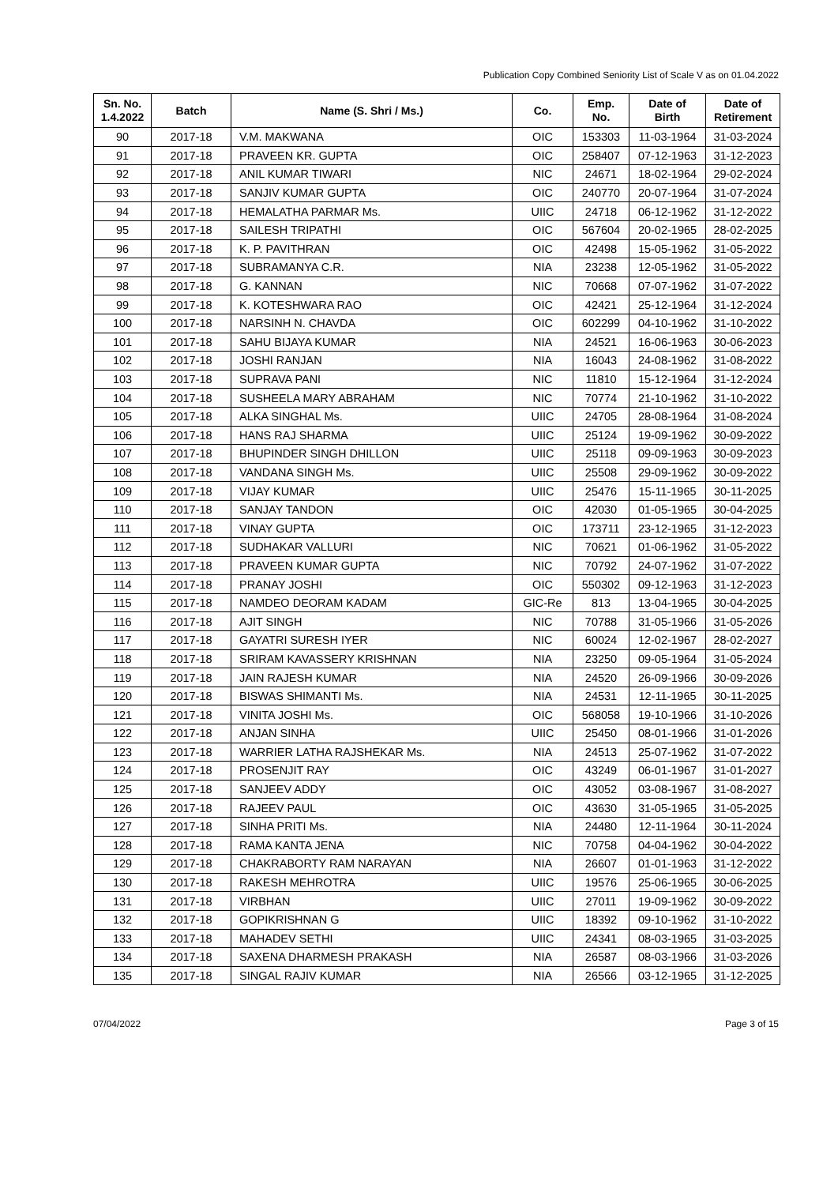Publication Copy Combined Seniority List of Scale V as on 01.04.2022
| Sn. No. 1.4.2022 | Batch | Name (S. Shri / Ms.) | Co. | Emp. No. | Date of Birth | Date of Retirement |
| --- | --- | --- | --- | --- | --- | --- |
| 90 | 2017-18 | V.M. MAKWANA | OIC | 153303 | 11-03-1964 | 31-03-2024 |
| 91 | 2017-18 | PRAVEEN KR. GUPTA | OIC | 258407 | 07-12-1963 | 31-12-2023 |
| 92 | 2017-18 | ANIL KUMAR TIWARI | NIC | 24671 | 18-02-1964 | 29-02-2024 |
| 93 | 2017-18 | SANJIV KUMAR GUPTA | OIC | 240770 | 20-07-1964 | 31-07-2024 |
| 94 | 2017-18 | HEMALATHA PARMAR Ms. | UIIC | 24718 | 06-12-1962 | 31-12-2022 |
| 95 | 2017-18 | SAILESH TRIPATHI | OIC | 567604 | 20-02-1965 | 28-02-2025 |
| 96 | 2017-18 | K. P. PAVITHRAN | OIC | 42498 | 15-05-1962 | 31-05-2022 |
| 97 | 2017-18 | SUBRAMANYA C.R. | NIA | 23238 | 12-05-1962 | 31-05-2022 |
| 98 | 2017-18 | G. KANNAN | NIC | 70668 | 07-07-1962 | 31-07-2022 |
| 99 | 2017-18 | K. KOTESHWARA RAO | OIC | 42421 | 25-12-1964 | 31-12-2024 |
| 100 | 2017-18 | NARSINH N. CHAVDA | OIC | 602299 | 04-10-1962 | 31-10-2022 |
| 101 | 2017-18 | SAHU BIJAYA KUMAR | NIA | 24521 | 16-06-1963 | 30-06-2023 |
| 102 | 2017-18 | JOSHI RANJAN | NIA | 16043 | 24-08-1962 | 31-08-2022 |
| 103 | 2017-18 | SUPRAVA PANI | NIC | 11810 | 15-12-1964 | 31-12-2024 |
| 104 | 2017-18 | SUSHEELA MARY ABRAHAM | NIC | 70774 | 21-10-1962 | 31-10-2022 |
| 105 | 2017-18 | ALKA SINGHAL Ms. | UIIC | 24705 | 28-08-1964 | 31-08-2024 |
| 106 | 2017-18 | HANS RAJ SHARMA | UIIC | 25124 | 19-09-1962 | 30-09-2022 |
| 107 | 2017-18 | BHUPINDER SINGH DHILLON | UIIC | 25118 | 09-09-1963 | 30-09-2023 |
| 108 | 2017-18 | VANDANA SINGH Ms. | UIIC | 25508 | 29-09-1962 | 30-09-2022 |
| 109 | 2017-18 | VIJAY KUMAR | UIIC | 25476 | 15-11-1965 | 30-11-2025 |
| 110 | 2017-18 | SANJAY TANDON | OIC | 42030 | 01-05-1965 | 30-04-2025 |
| 111 | 2017-18 | VINAY GUPTA | OIC | 173711 | 23-12-1965 | 31-12-2023 |
| 112 | 2017-18 | SUDHAKAR VALLURI | NIC | 70621 | 01-06-1962 | 31-05-2022 |
| 113 | 2017-18 | PRAVEEN KUMAR GUPTA | NIC | 70792 | 24-07-1962 | 31-07-2022 |
| 114 | 2017-18 | PRANAY JOSHI | OIC | 550302 | 09-12-1963 | 31-12-2023 |
| 115 | 2017-18 | NAMDEO DEORAM KADAM | GIC-Re | 813 | 13-04-1965 | 30-04-2025 |
| 116 | 2017-18 | AJIT SINGH | NIC | 70788 | 31-05-1966 | 31-05-2026 |
| 117 | 2017-18 | GAYATRI SURESH IYER | NIC | 60024 | 12-02-1967 | 28-02-2027 |
| 118 | 2017-18 | SRIRAM KAVASSERY KRISHNAN | NIA | 23250 | 09-05-1964 | 31-05-2024 |
| 119 | 2017-18 | JAIN RAJESH KUMAR | NIA | 24520 | 26-09-1966 | 30-09-2026 |
| 120 | 2017-18 | BISWAS SHIMANTI Ms. | NIA | 24531 | 12-11-1965 | 30-11-2025 |
| 121 | 2017-18 | VINITA JOSHI Ms. | OIC | 568058 | 19-10-1966 | 31-10-2026 |
| 122 | 2017-18 | ANJAN SINHA | UIIC | 25450 | 08-01-1966 | 31-01-2026 |
| 123 | 2017-18 | WARRIER LATHA RAJSHEKAR Ms. | NIA | 24513 | 25-07-1962 | 31-07-2022 |
| 124 | 2017-18 | PROSENJIT RAY | OIC | 43249 | 06-01-1967 | 31-01-2027 |
| 125 | 2017-18 | SANJEEV ADDY | OIC | 43052 | 03-08-1967 | 31-08-2027 |
| 126 | 2017-18 | RAJEEV PAUL | OIC | 43630 | 31-05-1965 | 31-05-2025 |
| 127 | 2017-18 | SINHA PRITI Ms. | NIA | 24480 | 12-11-1964 | 30-11-2024 |
| 128 | 2017-18 | RAMA KANTA JENA | NIC | 70758 | 04-04-1962 | 30-04-2022 |
| 129 | 2017-18 | CHAKRABORTY RAM NARAYAN | NIA | 26607 | 01-01-1963 | 31-12-2022 |
| 130 | 2017-18 | RAKESH MEHROTRA | UIIC | 19576 | 25-06-1965 | 30-06-2025 |
| 131 | 2017-18 | VIRBHAN | UIIC | 27011 | 19-09-1962 | 30-09-2022 |
| 132 | 2017-18 | GOPIKRISHNAN G | UIIC | 18392 | 09-10-1962 | 31-10-2022 |
| 133 | 2017-18 | MAHADEV SETHI | UIIC | 24341 | 08-03-1965 | 31-03-2025 |
| 134 | 2017-18 | SAXENA DHARMESH PRAKASH | NIA | 26587 | 08-03-1966 | 31-03-2026 |
| 135 | 2017-18 | SINGAL RAJIV KUMAR | NIA | 26566 | 03-12-1965 | 31-12-2025 |
07/04/2022 Page 3 of 15